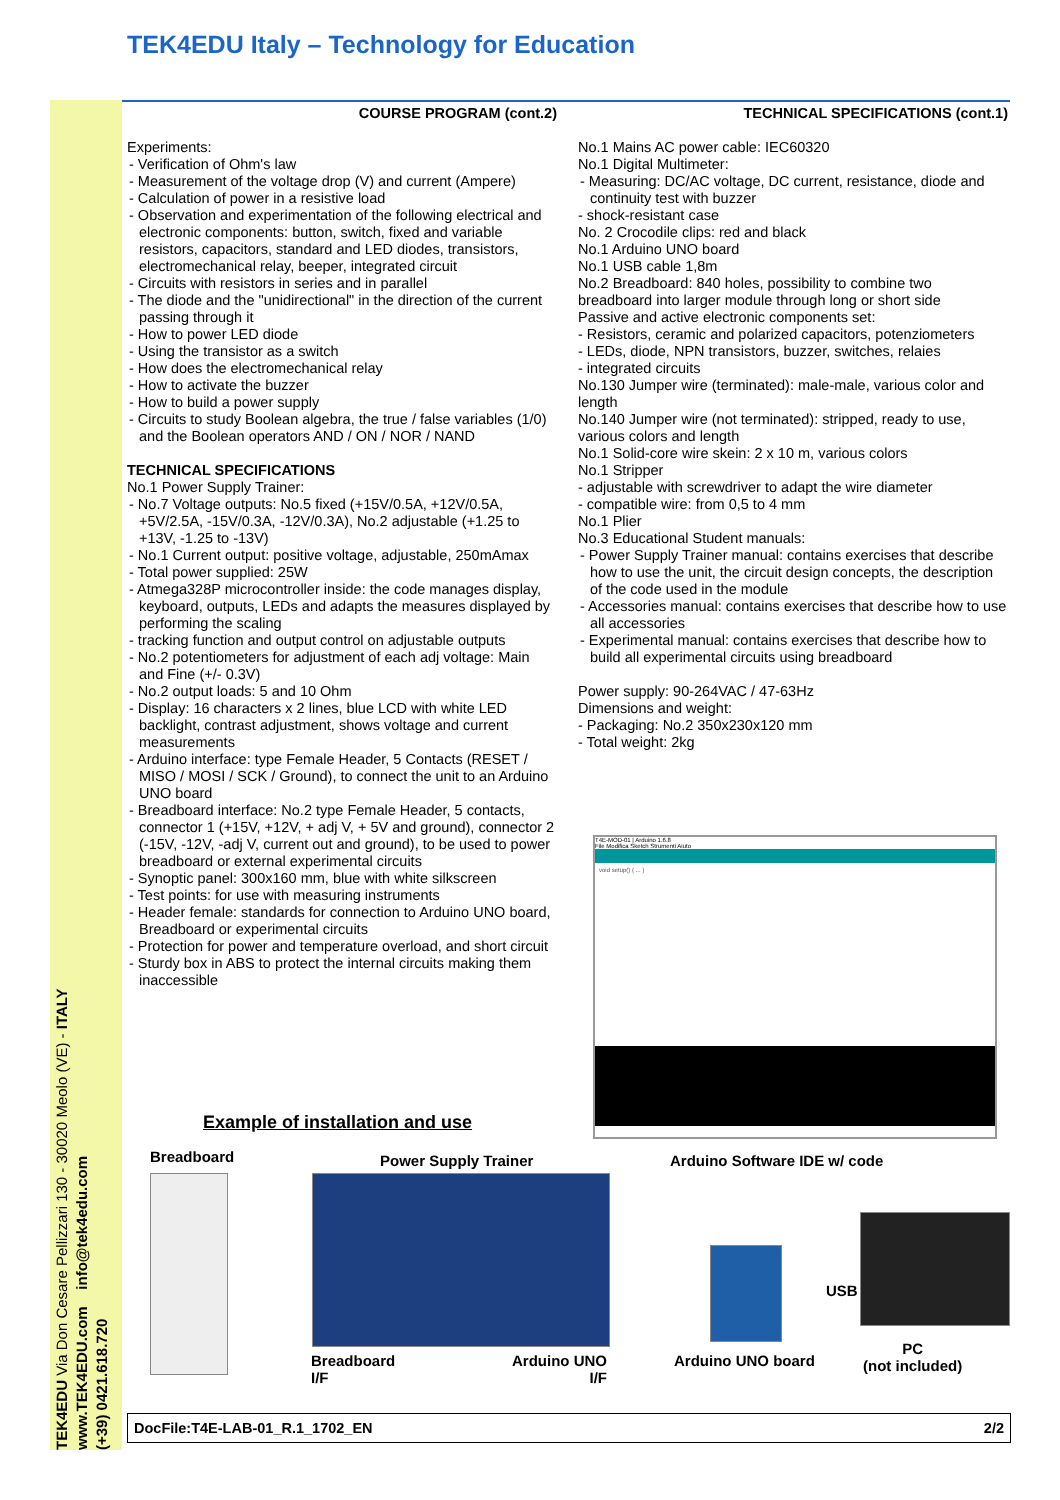TEK4EDU Italy – Technology for Education
TEK4EDU Via Don Cesare Pellizzari 130 - 30020 Meolo (VE) - ITALY
www.TEK4EDU.com info@tek4edu.com
(+39) 0421.618.720
COURSE PROGRAM (cont.2)
Experiments:
- Verification of Ohm's law
- Measurement of the voltage drop (V) and current (Ampere)
- Calculation of power in a resistive load
- Observation and experimentation of the following electrical and electronic components: button, switch, fixed and variable resistors, capacitors, standard and LED diodes, transistors, electromechanical relay, beeper, integrated circuit
- Circuits with resistors in series and in parallel
- The diode and the "unidirectional" in the direction of the current passing through it
- How to power LED diode
- Using the transistor as a switch
- How does the electromechanical relay
- How to activate the buzzer
- How to build a power supply
- Circuits to study Boolean algebra, the true / false variables (1/0) and the Boolean operators AND / ON / NOR / NAND
TECHNICAL SPECIFICATIONS
No.1 Power Supply Trainer:
- No.7 Voltage outputs: No.5 fixed (+15V/0.5A, +12V/0.5A, +5V/2.5A, -15V/0.3A, -12V/0.3A), No.2 adjustable (+1.25 to +13V, -1.25 to -13V)
- No.1 Current output: positive voltage, adjustable, 250mAmax
- Total power supplied: 25W
- Atmega328P microcontroller inside: the code manages display, keyboard, outputs, LEDs and adapts the measures displayed by performing the scaling
- tracking function and output control on adjustable outputs
- No.2 potentiometers for adjustment of each adj voltage: Main and Fine (+/- 0.3V)
- No.2 output loads: 5 and 10 Ohm
- Display: 16 characters x 2 lines, blue LCD with white LED backlight, contrast adjustment, shows voltage and current measurements
- Arduino interface: type Female Header, 5 Contacts (RESET / MISO / MOSI / SCK / Ground), to connect the unit to an Arduino UNO board
- Breadboard interface: No.2 type Female Header, 5 contacts, connector 1 (+15V, +12V, + adj V, + 5V and ground), connector 2 (-15V, -12V, -adj V, current out and ground), to be used to power breadboard or external experimental circuits
- Synoptic panel: 300x160 mm, blue with white silkscreen
- Test points: for use with measuring instruments
- Header female: standards for connection to Arduino UNO board, Breadboard or experimental circuits
- Protection for power and temperature overload, and short circuit
- Sturdy box in ABS to protect the internal circuits making them inaccessible
TECHNICAL SPECIFICATIONS (cont.1)
No.1 Mains AC power cable: IEC60320
No.1 Digital Multimeter:
- Measuring: DC/AC voltage, DC current, resistance, diode and continuity test with buzzer
- shock-resistant case
No. 2 Crocodile clips: red and black
No.1 Arduino UNO board
No.1 USB cable 1,8m
No.2 Breadboard: 840 holes, possibility to combine two breadboard into larger module through long or short side
Passive and active electronic components set:
- Resistors, ceramic and polarized capacitors, potenziometers
- LEDs, diode, NPN transistors, buzzer, switches, relaies
- integrated circuits
No.130 Jumper wire (terminated): male-male, various color and length
No.140 Jumper wire (not terminated): stripped, ready to use, various colors and length
No.1 Solid-core wire skein: 2 x 10 m, various colors
No.1 Stripper
- adjustable with screwdriver to adapt the wire diameter
- compatible wire: from 0,5 to 4 mm
No.1 Plier
No.3 Educational Student manuals:
- Power Supply Trainer manual: contains exercises that describe how to use the unit, the circuit design concepts, the description of the code used in the module
- Accessories manual: contains exercises that describe how to use all accessories
- Experimental manual: contains exercises that describe how to build all experimental circuits using breadboard
Power supply: 90-264VAC / 47-63Hz
Dimensions and weight:
- Packaging: No.2 350x230x120 mm
- Total weight: 2kg
T4E-MOD-01 | Arduino 1.6.8
File Modifica Sketch Strumenti Aiuto
void setup() { ... }
Example of installation and use
Breadboard Power Supply Trainer Arduino Software IDE w/ code
USB
Breadboard
I/F
Arduino UNO
I/F
Arduino UNO board
PC
(not included)
DocFile:T4E-LAB-01_R.1_1702_EN 2/2